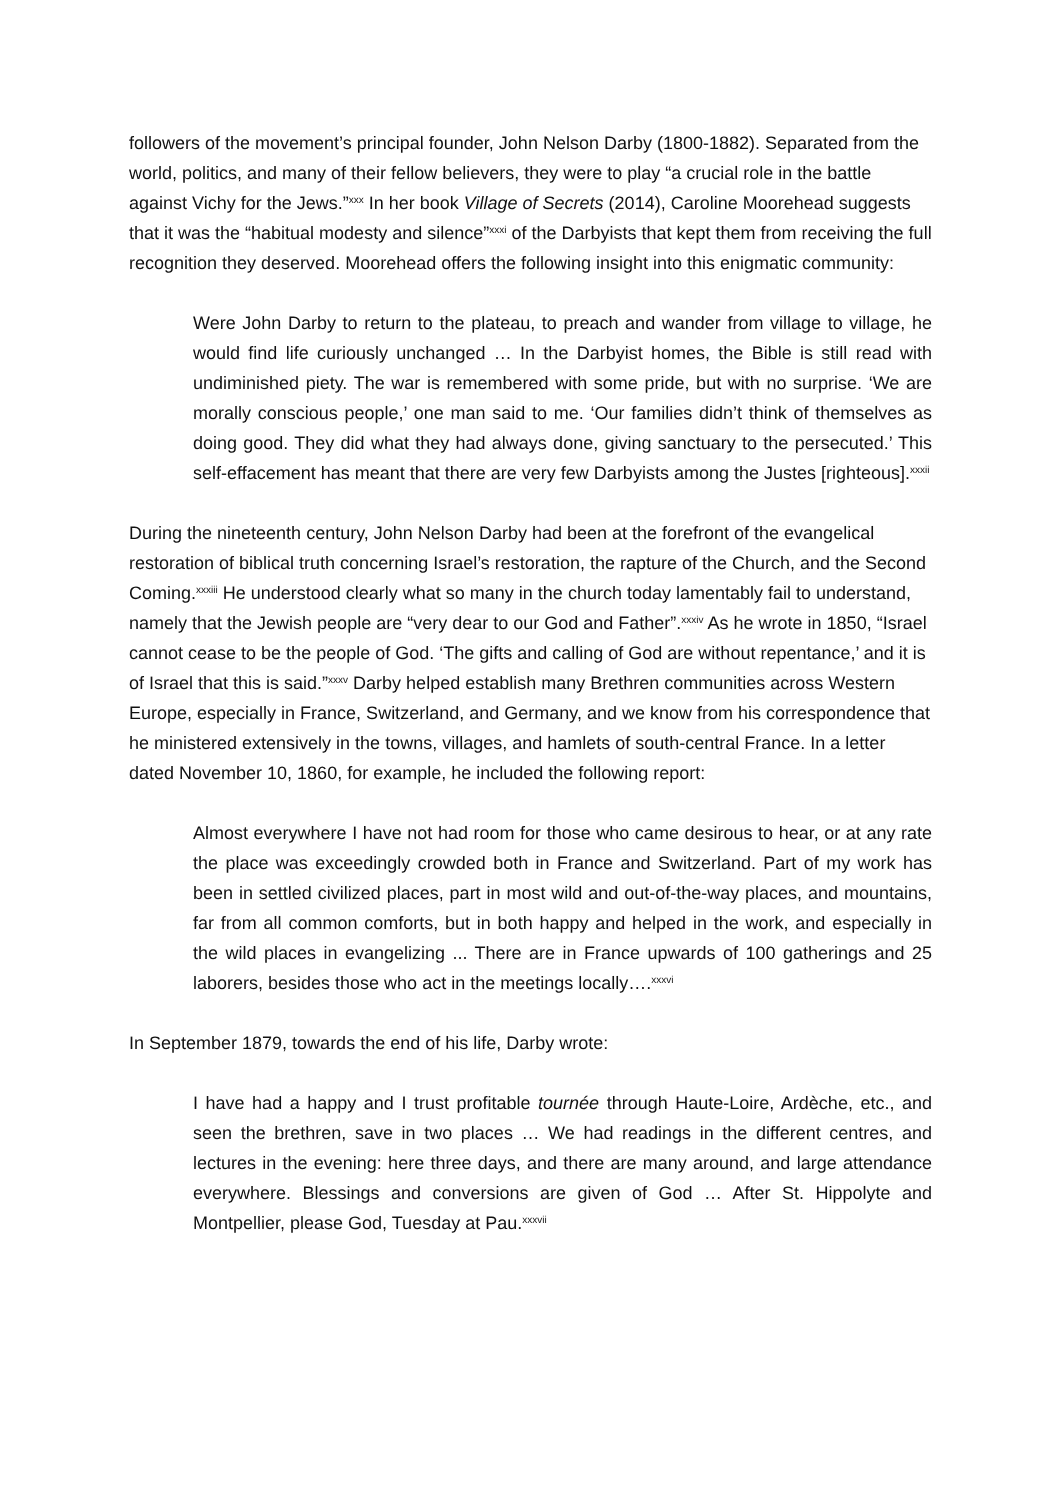followers of the movement’s principal founder, John Nelson Darby (1800-1882). Separated from the world, politics, and many of their fellow believers, they were to play “a crucial role in the battle against Vichy for the Jews.”<sup>xxx</sup> In her book Village of Secrets (2014), Caroline Moorehead suggests that it was the “habitual modesty and silence”<sup>xxxi</sup> of the Darbyists that kept them from receiving the full recognition they deserved. Moorehead offers the following insight into this enigmatic community:
Were John Darby to return to the plateau, to preach and wander from village to village, he would find life curiously unchanged … In the Darbyist homes, the Bible is still read with undiminished piety. The war is remembered with some pride, but with no surprise. ‘We are morally conscious people,’ one man said to me. ‘Our families didn’t think of themselves as doing good. They did what they had always done, giving sanctuary to the persecuted.’ This self-effacement has meant that there are very few Darbyists among the Justes [righteous].<sup>xxxii</sup>
During the nineteenth century, John Nelson Darby had been at the forefront of the evangelical restoration of biblical truth concerning Israel’s restoration, the rapture of the Church, and the Second Coming.<sup>xxxiii</sup> He understood clearly what so many in the church today lamentably fail to understand, namely that the Jewish people are “very dear to our God and Father”.<sup>xxxiv</sup> As he wrote in 1850, “Israel cannot cease to be the people of God. ‘The gifts and calling of God are without repentance,’ and it is of Israel that this is said.”<sup>xxxv</sup> Darby helped establish many Brethren communities across Western Europe, especially in France, Switzerland, and Germany, and we know from his correspondence that he ministered extensively in the towns, villages, and hamlets of south-central France. In a letter dated November 10, 1860, for example, he included the following report:
Almost everywhere I have not had room for those who came desirous to hear, or at any rate the place was exceedingly crowded both in France and Switzerland. Part of my work has been in settled civilized places, part in most wild and out-of-the-way places, and mountains, far from all common comforts, but in both happy and helped in the work, and especially in the wild places in evangelizing ... There are in France upwards of 100 gatherings and 25 laborers, besides those who act in the meetings locally….<sup>xxxvi</sup>
In September 1879, towards the end of his life, Darby wrote:
I have had a happy and I trust profitable tournée through Haute-Loire, Ardèche, etc., and seen the brethren, save in two places … We had readings in the different centres, and lectures in the evening: here three days, and there are many around, and large attendance everywhere. Blessings and conversions are given of God … After St. Hippolyte and Montpellier, please God, Tuesday at Pau.<sup>xxxvii</sup>